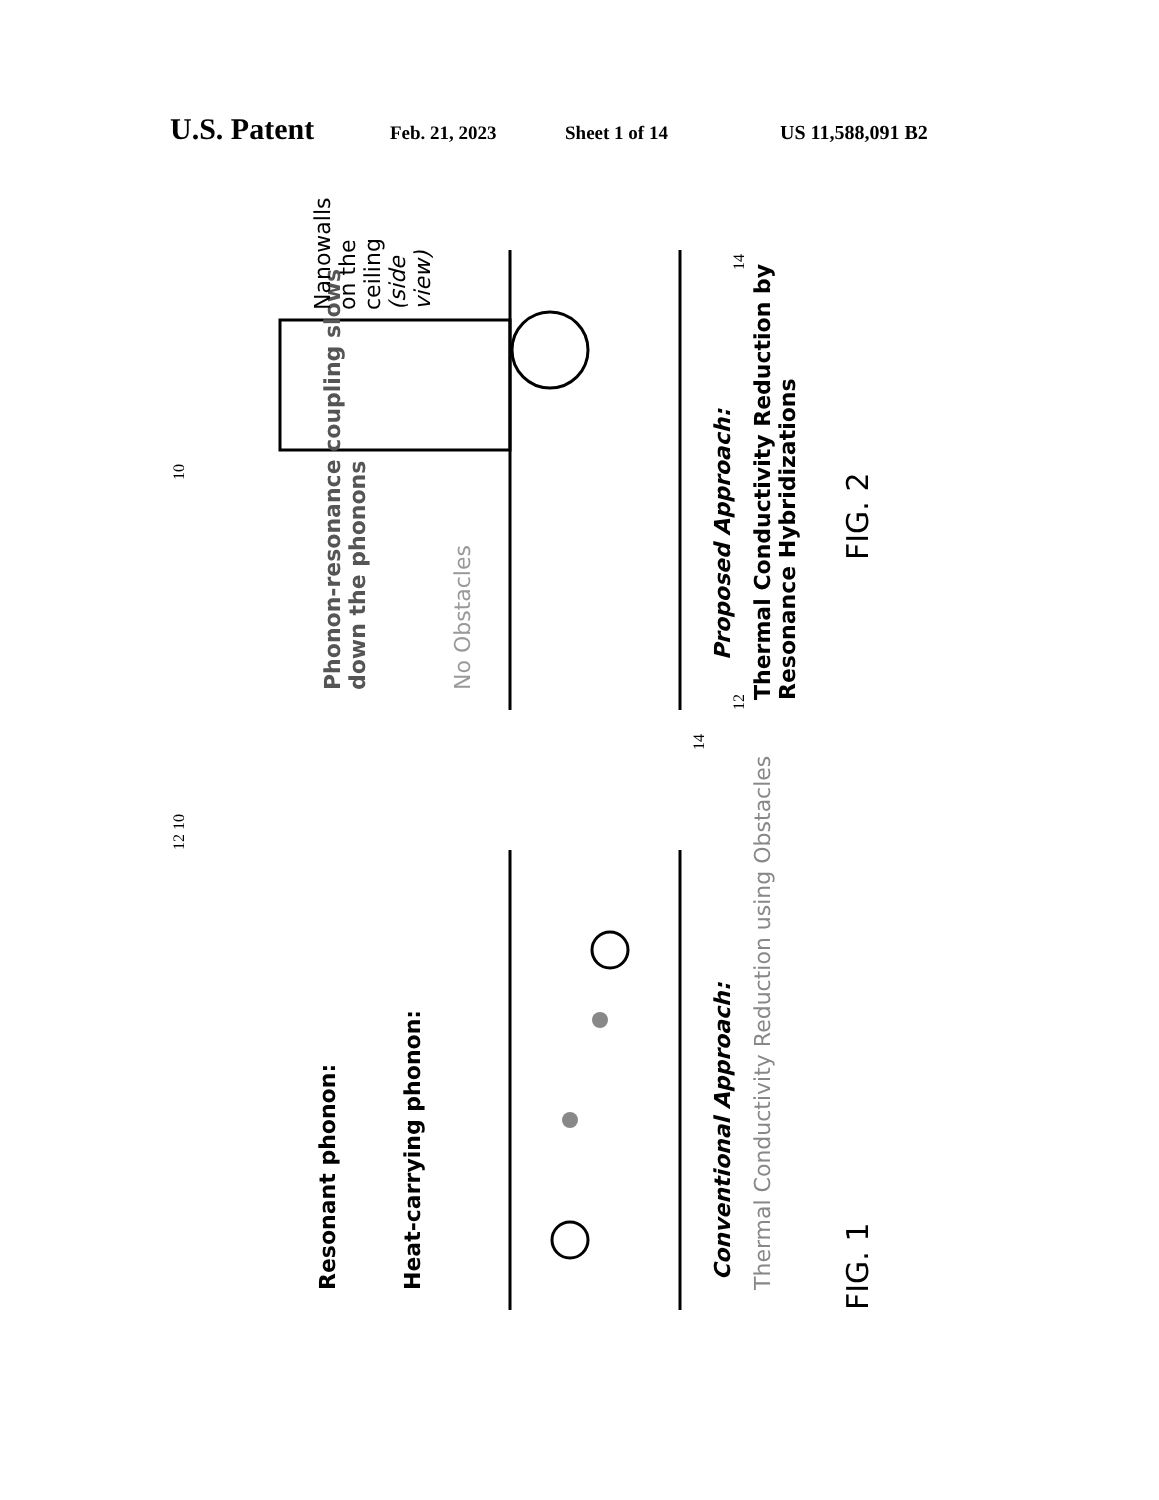U.S. Patent Feb. 21, 2023 Sheet 1 of 14 US 11,588,091 B2
Resonant phonon:
Heat-carrying phonon:
Conventional Approach:
Thermal Conductivity Reduction using Obstacles
FIG. 1
Phonon-resonance coupling slows down the phonons
No Obstacles
Nanowalls on the ceiling (side view)
Proposed Approach:
Thermal Conductivity Reduction by Resonance Hybridizations
FIG. 2
12 10
14
10
12 14